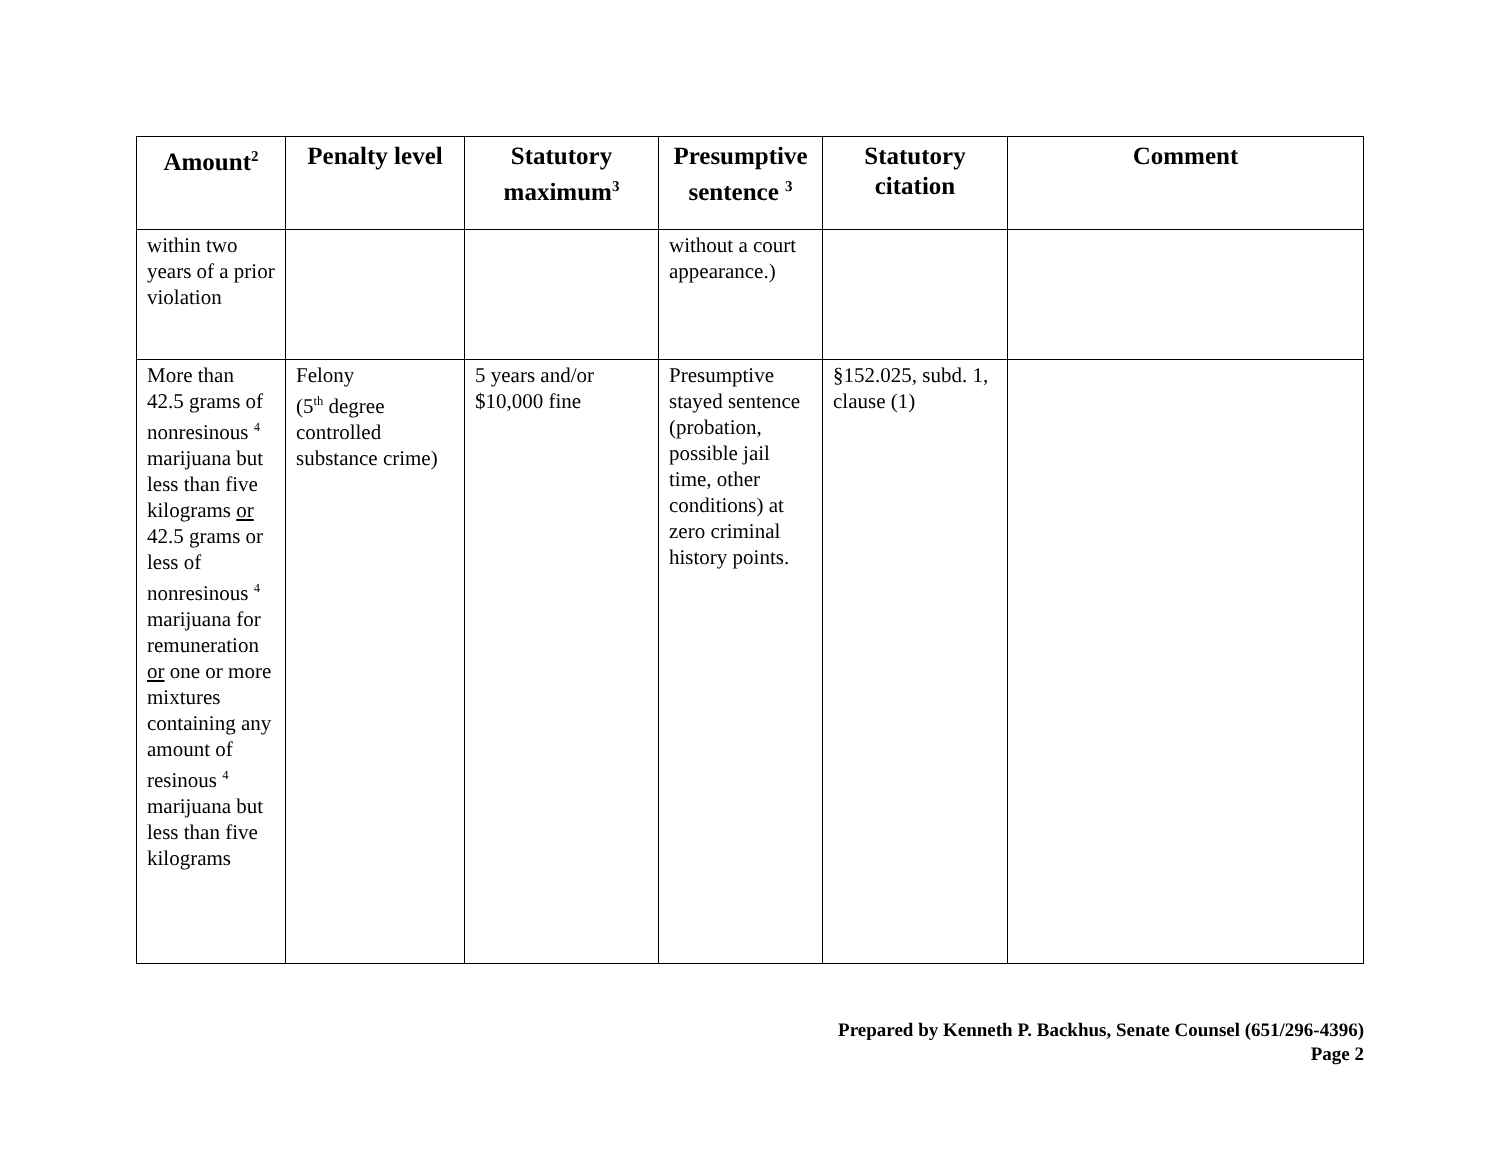| Amount<sup>2</sup> | Penalty level | Statutory maximum<sup>3</sup> | Presumptive sentence <sup>3</sup> | Statutory citation | Comment |
| --- | --- | --- | --- | --- | --- |
| within two years of a prior violation | | | without a court appearance.) | | |
| More than 42.5 grams of nonresinous <sup>4</sup> marijuana but less than five kilograms or 42.5 grams or less of nonresinous <sup>4</sup> marijuana for remuneration or one or more mixtures containing any amount of resinous <sup>4</sup> marijuana but less than five kilograms | Felony (5<sup>th</sup> degree controlled substance crime) | 5 years and/or $10,000 fine | Presumptive stayed sentence (probation, possible jail time, other conditions) at zero criminal history points. | §152.025, subd. 1, clause (1) | |
Prepared by Kenneth P. Backhus, Senate Counsel (651/296-4396)
Page 2